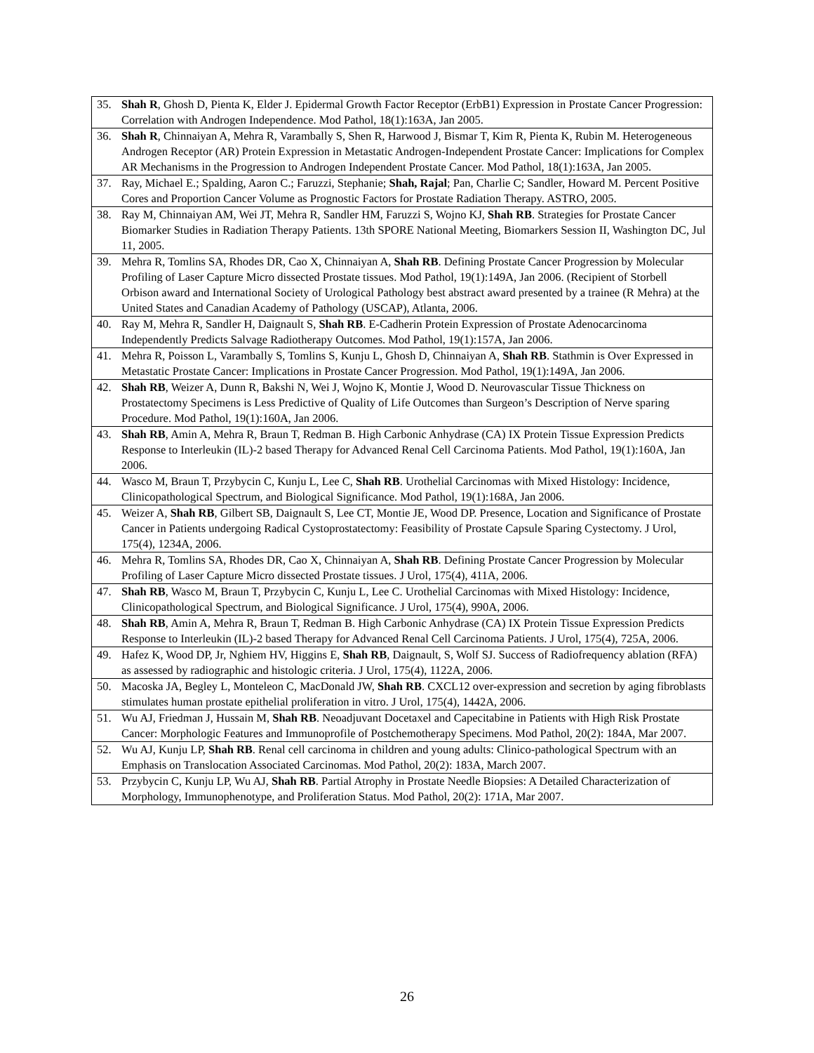| 35. Shah R , Ghosh D, Pienta K, Elder J. Epidermal Growth Factor Receptor (ErbB1) Expression in Prostate Cancer Progression: Correlation with Androgen Independence. Mod Pathol, 18(1):163A, Jan 2005. |
| 36. Shah R , Chinnaiyan A, Mehra R, Varambally S, Shen R, Harwood J, Bismar T, Kim R, Pienta K, Rubin M. Heterogeneous Androgen Receptor (AR) Protein Expression in Metastatic Androgen-Independent Prostate Cancer: Implications for Complex AR Mechanisms in the Progression to Androgen Independent Prostate Cancer. Mod Pathol, 18(1):163A, Jan 2005. |
| 37. Ray, Michael E.; Spalding, Aaron C.; Faruzzi, Stephanie; Shah, Rajal ; Pan, Charlie C; Sandler, Howard M. Percent Positive Cores and Proportion Cancer Volume as Prognostic Factors for Prostate Radiation Therapy. ASTRO, 2005. |
| 38. Ray M, Chinnaiyan AM, Wei JT, Mehra R, Sandler HM, Faruzzi S, Wojno KJ, Shah RB . Strategies for Prostate Cancer Biomarker Studies in Radiation Therapy Patients. 13th SPORE National Meeting, Biomarkers Session II, Washington DC, Jul 11, 2005. |
| 39. Mehra R, Tomlins SA, Rhodes DR, Cao X, Chinnaiyan A, Shah RB . Defining Prostate Cancer Progression by Molecular Profiling of Laser Capture Micro dissected Prostate tissues. Mod Pathol, 19(1):149A, Jan 2006. (Recipient of Storbell Orbison award and International Society of Urological Pathology best abstract award presented by a trainee (R Mehra) at the United States and Canadian Academy of Pathology (USCAP), Atlanta, 2006. |
| 40. Ray M, Mehra R, Sandler H, Daignault S, Shah RB . E-Cadherin Protein Expression of Prostate Adenocarcinoma Independently Predicts Salvage Radiotherapy Outcomes. Mod Pathol, 19(1):157A, Jan 2006. |
| 41. Mehra R, Poisson L, Varambally S, Tomlins S, Kunju L, Ghosh D, Chinnaiyan A, Shah RB . Stathmin is Over Expressed in Metastatic Prostate Cancer: Implications in Prostate Cancer Progression. Mod Pathol, 19(1):149A, Jan 2006. |
| 42. Shah RB , Weizer A, Dunn R, Bakshi N, Wei J, Wojno K, Montie J, Wood D. Neurovascular Tissue Thickness on Prostatectomy Specimens is Less Predictive of Quality of Life Outcomes than Surgeon’s Description of Nerve sparing Procedure. Mod Pathol, 19(1):160A, Jan 2006. |
| 43. Shah RB , Amin A, Mehra R, Braun T, Redman B. High Carbonic Anhydrase (CA) IX Protein Tissue Expression Predicts Response to Interleukin (IL)-2 based Therapy for Advanced Renal Cell Carcinoma Patients. Mod Pathol, 19(1):160A, Jan 2006. |
| 44. Wasco M, Braun T, Przybycin C, Kunju L, Lee C, Shah RB . Urothelial Carcinomas with Mixed Histology: Incidence, Clinicopathological Spectrum, and Biological Significance. Mod Pathol, 19(1):168A, Jan 2006. |
| 45. Weizer A, Shah RB , Gilbert SB, Daignault S, Lee CT, Montie JE, Wood DP. Presence, Location and Significance of Prostate Cancer in Patients undergoing Radical Cystoprostatectomy: Feasibility of Prostate Capsule Sparing Cystectomy. J Urol, 175(4), 1234A, 2006. |
| 46. Mehra R, Tomlins SA, Rhodes DR, Cao X, Chinnaiyan A, Shah RB . Defining Prostate Cancer Progression by Molecular Profiling of Laser Capture Micro dissected Prostate tissues. J Urol, 175(4), 411A, 2006. |
| 47. Shah RB , Wasco M, Braun T, Przybycin C, Kunju L, Lee C. Urothelial Carcinomas with Mixed Histology: Incidence, Clinicopathological Spectrum, and Biological Significance. J Urol, 175(4), 990A, 2006. |
| 48. Shah RB , Amin A, Mehra R, Braun T, Redman B. High Carbonic Anhydrase (CA) IX Protein Tissue Expression Predicts Response to Interleukin (IL)-2 based Therapy for Advanced Renal Cell Carcinoma Patients. J Urol, 175(4), 725A, 2006. |
| 49. Hafez K, Wood DP, Jr, Nghiem HV, Higgins E, Shah RB , Daignault, S, Wolf SJ. Success of Radiofrequency ablation (RFA) as assessed by radiographic and histologic criteria. J Urol, 175(4), 1122A, 2006. |
| 50. Macoska JA, Begley L, Monteleon C, MacDonald JW, Shah RB . CXCL12 over-expression and secretion by aging fibroblasts stimulates human prostate epithelial proliferation in vitro. J Urol, 175(4), 1442A, 2006. |
| 51. Wu AJ, Friedman J, Hussain M, Shah RB . Neoadjuvant Docetaxel and Capecitabine in Patients with High Risk Prostate Cancer: Morphologic Features and Immunoprofile of Postchemotherapy Specimens. Mod Pathol, 20(2): 184A, Mar 2007. |
| 52. Wu AJ, Kunju LP, Shah RB . Renal cell carcinoma in children and young adults: Clinico-pathological Spectrum with an Emphasis on Translocation Associated Carcinomas. Mod Pathol, 20(2): 183A, March 2007. |
| 53. Przybycin C, Kunju LP, Wu AJ, Shah RB . Partial Atrophy in Prostate Needle Biopsies: A Detailed Characterization of Morphology, Immunophenotype, and Proliferation Status. Mod Pathol, 20(2): 171A, Mar 2007. |
26